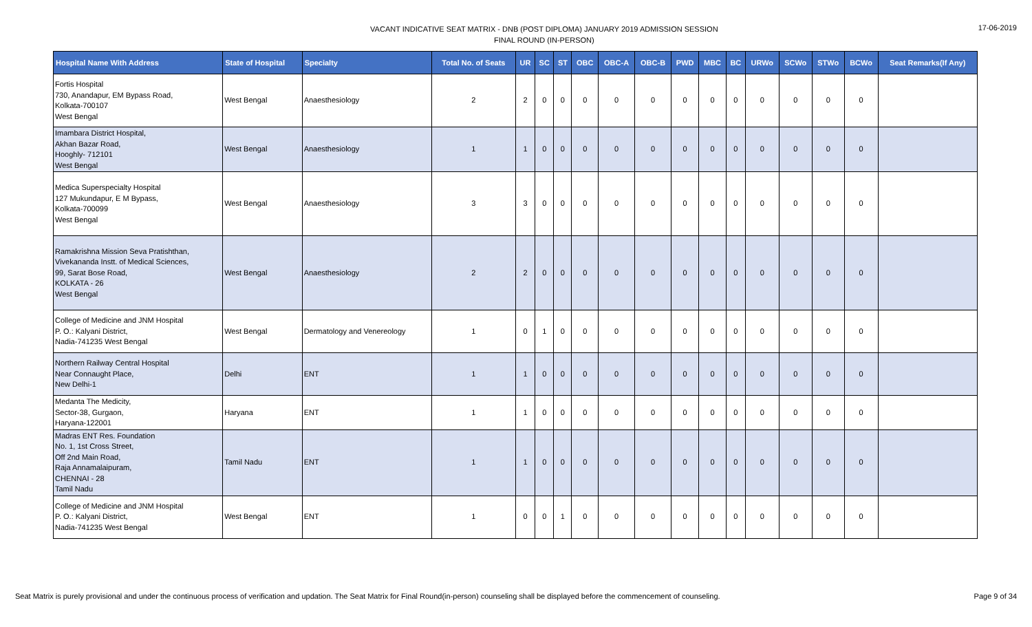VACANT INDICATIVE SEAT MATRIX - DNB (POST DIPLOMA) JANUARY 2019 ADMISSION SESSION
FINAL ROUND (IN-PERSON)
17-06-2019
| Hospital Name With Address | State of Hospital | Specialty | Total No. of Seats | UR | SC | ST | OBC | OBC-A | OBC-B | PWD | MBC | BC | URWo | SCWo | STWo | BCWo | Seat Remarks(If Any) |
| --- | --- | --- | --- | --- | --- | --- | --- | --- | --- | --- | --- | --- | --- | --- | --- | --- | --- |
| Fortis Hospital 730, Anandapur, EM Bypass Road, Kolkata-700107 West Bengal | West Bengal | Anaesthesiology | 2 | 2 | 0 | 0 | 0 | 0 | 0 | 0 | 0 | 0 | 0 | 0 | 0 | 0 | |
| Imambara District Hospital, Akhan Bazar Road, Hooghly- 712101 West Bengal | West Bengal | Anaesthesiology | 1 | 1 | 0 | 0 | 0 | 0 | 0 | 0 | 0 | 0 | 0 | 0 | 0 | 0 | |
| Medica Superspecialty Hospital 127 Mukundapur, E M Bypass, Kolkata-700099 West Bengal | West Bengal | Anaesthesiology | 3 | 3 | 0 | 0 | 0 | 0 | 0 | 0 | 0 | 0 | 0 | 0 | 0 | 0 | |
| Ramakrishna Mission Seva Pratishthan, Vivekananda Instt. of Medical Sciences, 99, Sarat Bose Road, KOLKATA - 26 West Bengal | West Bengal | Anaesthesiology | 2 | 2 | 0 | 0 | 0 | 0 | 0 | 0 | 0 | 0 | 0 | 0 | 0 | 0 | |
| College of Medicine and JNM Hospital P. O.: Kalyani District, Nadia-741235 West Bengal | West Bengal | Dermatology and Venereology | 1 | 0 | 1 | 0 | 0 | 0 | 0 | 0 | 0 | 0 | 0 | 0 | 0 | 0 | |
| Northern Railway Central Hospital Near Connaught Place, New Delhi-1 | Delhi | ENT | 1 | 1 | 0 | 0 | 0 | 0 | 0 | 0 | 0 | 0 | 0 | 0 | 0 | 0 | |
| Medanta The Medicity, Sector-38, Gurgaon, Haryana-122001 | Haryana | ENT | 1 | 1 | 0 | 0 | 0 | 0 | 0 | 0 | 0 | 0 | 0 | 0 | 0 | 0 | |
| Madras ENT Res. Foundation No. 1, 1st Cross Street, Off 2nd Main Road, Raja Annamalaipuram, CHENNAI - 28 Tamil Nadu | Tamil Nadu | ENT | 1 | 1 | 0 | 0 | 0 | 0 | 0 | 0 | 0 | 0 | 0 | 0 | 0 | 0 | |
| College of Medicine and JNM Hospital P. O.: Kalyani District, Nadia-741235 West Bengal | West Bengal | ENT | 1 | 0 | 0 | 1 | 0 | 0 | 0 | 0 | 0 | 0 | 0 | 0 | 0 | 0 | |
Seat Matrix is purely provisional and under the continuous process of verification and updation. The Seat Matrix for Final Round(in-person) counseling shall be displayed before the commencement of counseling.
Page 9 of 34